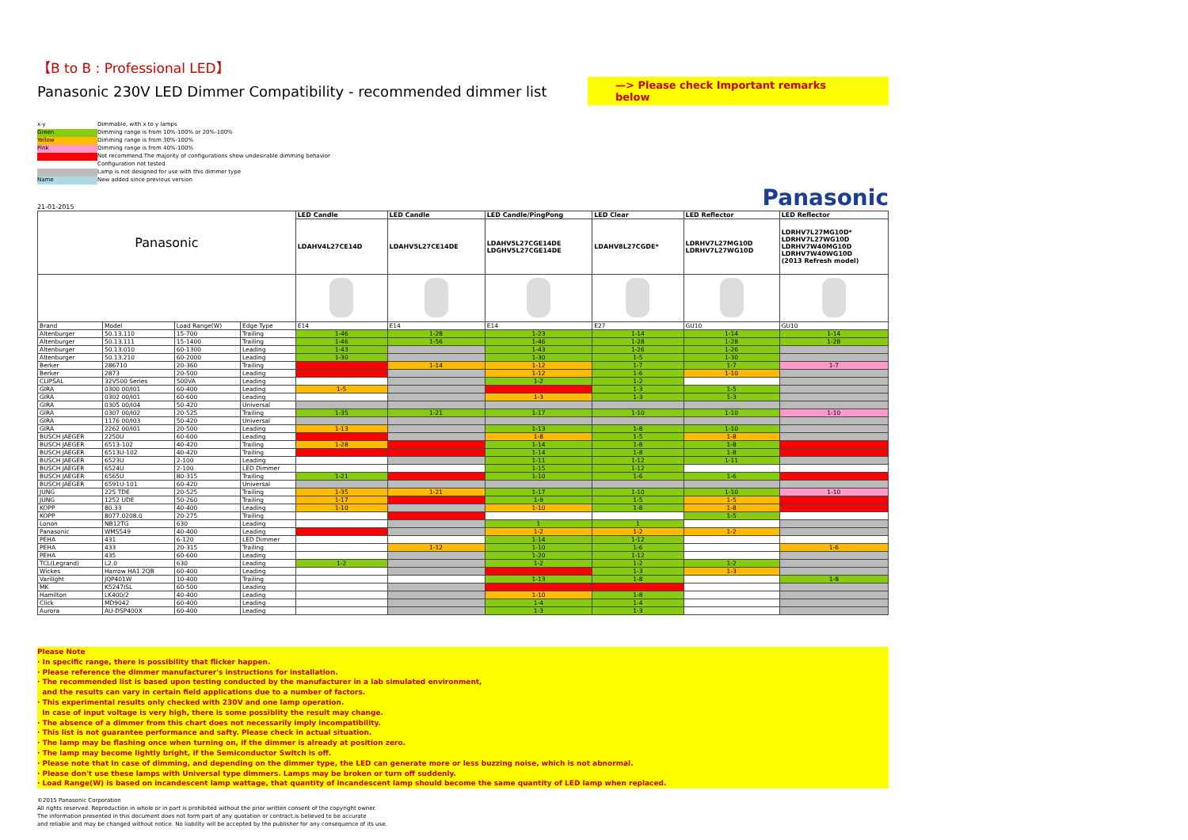【B to B : Professional LED】
Panasonic 230V LED Dimmer Compatibility - recommended dimmer list
—> Please check Important remarks below
x-y Dimmable, with x to y lamps
Green Dimming range is from 10%-100% or 20%-100%
Yellow Dimming range is from 30%-100%
Pink Dimming range is from 40%-100%
Not recommend.The majority of configurations show undesirable dimming behavior
Configuration not tested
Lamp is not designed for use with this dimmer type
Name New added since previous version
21-01-2015 Panasonic
| Panasonic | | | | LED Candle | LED Candle | LED Candle/PingPong | LED Clear | LED Reflector | LED Reflector |
| | | | | LDAHV4L27CE14D | LDAHV5L27CE14DE | LDAHV5L27CGE14DE LDGHV5L27CGE14DE | LDAHV8L27CGDE* | LDRHV7L27MG10D LDRHV7L27WG10D | LDRHV7L27MG10D* LDRHV7L27WG10D LDRHV7W40MG10D LDRHV7W40WG10D (2013 Refresh model) |
| Brand | Model | Load Range(W) | Edge Type | E14 | E14 | E14 | E27 | GU10 | GU10 |
| Altenburger | 50.13.110 | 15-700 | Trailing | 1-46 | 1-28 | 1-23 | 1-14 | 1-14 | 1-14 |
| Altenburger | 50.13.111 | 15-1400 | Trailing | 1-46 | 1-56 | 1-46 | 1-28 | 1-28 | 1-28 |
| Altenburger | 50.13.010 | 60-1300 | Leading | 1-43 | | 1-43 | 1-26 | 1-26 | |
| Altenburger | 50.13.210 | 60-2000 | Leading | 1-30 | | 1-30 | 1-5 | 1-30 | |
| Berker | 286710 | 20-360 | Trailing | | 1-14 | 1-12 | 1-7 | 1-7 | 1-7 |
| Berker | 2873 | 20-500 | Leading | | | 1-12 | 1-6 | 1-10 | |
| CLIPSAL | 32V500 Series | 500VA | Leading | | | 1-2 | 1-2 | | |
| GIRA | 0300 00/I01 | 60-400 | Leading | 1-5 | | | 1-3 | 1-5 | |
| GIRA | 0302 00/I01 | 60-600 | Leading | | | 1-3 | 1-3 | 1-3 | |
| GIRA | 0305 00/I04 | 50-420 | Universal | | | | | | |
| GIRA | 0307 00/I02 | 20-525 | Trailing | 1-35 | 1-21 | 1-17 | 1-10 | 1-10 | 1-10 |
| GIRA | 1176 00/I03 | 50-420 | Universal | | | | | | |
| GIRA | 2262 00/I01 | 20-500 | Leading | 1-13 | | 1-13 | 1-8 | 1-10 | |
| BUSCH JAEGER | 2250U | 60-600 | Leading | | | 1-8 | 1-5 | 1-8 | |
| BUSCH JAEGER | 6513-102 | 40-420 | Trailing | 1-28 | | 1-14 | 1-8 | 1-8 | |
| BUSCH JAEGER | 6513U-102 | 40-420 | Trailing | | | 1-14 | 1-8 | 1-8 | |
| BUSCH JAEGER | 6523U | 2-100 | Leading | | | 1-11 | 1-12 | 1-11 | |
| BUSCH JAEGER | 6524U | 2-100 | LED Dimmer | | | 1-15 | 1-12 | | |
| BUSCH JAEGER | 6565U | 80-315 | Trailing | 1-21 | | 1-10 | 1-6 | 1-6 | |
| BUSCH JAEGER | 6591U-101 | 60-420 | Universal | | | | | | |
| JUNG | 225 TDE | 20-525 | Trailing | 1-35 | 1-21 | 1-17 | 1-10 | 1-10 | 1-10 |
| JUNG | 1252 UDE | 50-260 | Trailing | 1-17 | | 1-9 | 1-5 | 1-5 | |
| KOPP | 80.33 | 40-400 | Leading | 1-10 | | 1-10 | 1-8 | 1-8 | |
| KOPP | 8077.0208.0 | 20-275 | Trailing | | | | | 1-5 | |
| Lonon | NB12TG | 630 | Leading | | | 1 | 1 | | |
| Panasonic | WMS549 | 40-400 | Leading | | | 1-2 | 1-2 | 1-2 | |
| PEHA | 431 | 6-120 | LED Dimmer | | | 1-14 | 1-12 | | |
| PEHA | 433 | 20-315 | Trailing | | 1-12 | 1-10 | 1-6 | | 1-6 |
| PEHA | 435 | 60-600 | Leading | | | 1-20 | 1-12 | | |
| TCL(Legrand) | L2.0 | 630 | Leading | 1-2 | | 1-2 | 1-2 | 1-2 | |
| Wickes | Harrow HA1 2QB | 60-400 | Leading | | | | 1-3 | 1-3 | |
| Varilight | JQP401W | 10-400 | Trailing | | | 1-13 | 1-8 | | 1-8 |
| MK | K5247ISL | 60-500 | Leading | | | | | | |
| Hamilton | LK400/2 | 40-400 | Leading | | | 1-10 | 1-8 | | |
| Click | MD9042 | 60-400 | Leading | | | 1-4 | 1-4 | | |
| Aurora | AU-DSP400X | 60-400 | Leading | | | 1-3 | 1-3 | | |
Please Note
· In specific range, there is possibility that flicker happen.
· Please reference the dimmer manufacturer's instructions for installation.
· The recommended list is based upon testing conducted by the manufacturer in a lab simulated environment,
and the results can vary in certain field applications due to a number of factors.
· This experimental results only checked with 230V and one lamp operation.
In case of input voltage is very high, there is some possiblity the result may change.
· The absence of a dimmer from this chart does not necessarily imply incompatibility.
· This list is not guarantee performance and safty. Please check in actual situation.
· The lamp may be flashing once when turning on, if the dimmer is already at position zero.
· The lamp may become lightly bright, if the Semiconductor Switch is off.
· Please note that In case of dimming, and depending on the dimmer type, the LED can generate more or less buzzing noise, which is not abnormal.
· Please don't use these lamps with Universal type dimmers. Lamps may be broken or turn off suddenly.
· Load Range(W) is based on incandescent lamp wattage, that quantity of incandescent lamp should become the same quantity of LED lamp when replaced.
©2015 Panasonic Corporation
All rights reserved. Reproduction in whole or in part is prohibited without the prior written consent of the copyright owner.
The information presented in this document does not form part of any quotation or contract,is believed to be accurate
and reliable and may be changed without notice. No liability will be accepted by the publisher for any consequence of its use.